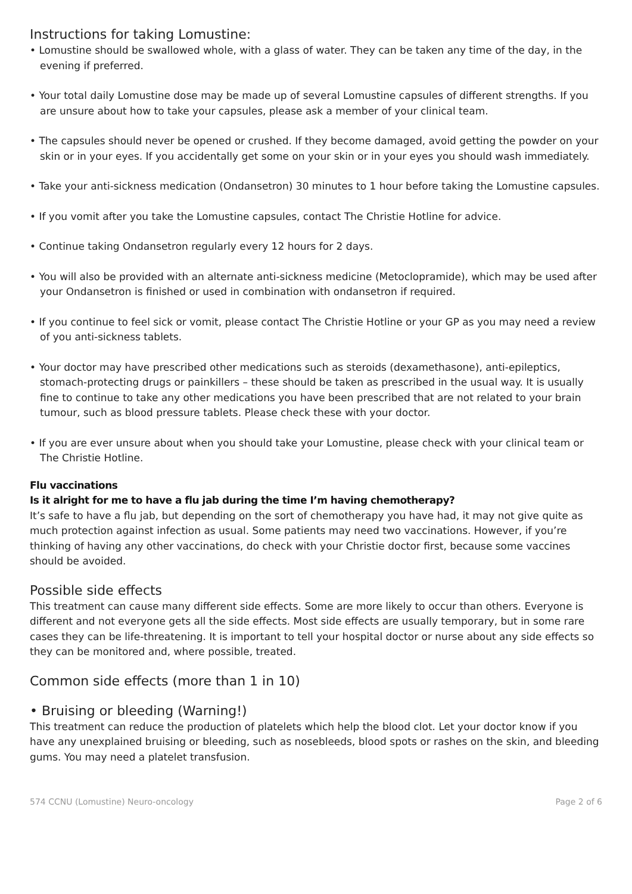Instructions for taking Lomustine:
• Lomustine should be swallowed whole, with a glass of water. They can be taken any time of the day, in the evening if preferred.
• Your total daily Lomustine dose may be made up of several Lomustine capsules of different strengths. If you are unsure about how to take your capsules, please ask a member of your clinical team.
• The capsules should never be opened or crushed. If they become damaged, avoid getting the powder on your skin or in your eyes. If you accidentally get some on your skin or in your eyes you should wash immediately.
• Take your anti-sickness medication (Ondansetron) 30 minutes to 1 hour before taking the Lomustine capsules.
• If you vomit after you take the Lomustine capsules, contact The Christie Hotline for advice.
• Continue taking Ondansetron regularly every 12 hours for 2 days.
• You will also be provided with an alternate anti-sickness medicine (Metoclopramide), which may be used after your Ondansetron is finished or used in combination with ondansetron if required.
• If you continue to feel sick or vomit, please contact The Christie Hotline or your GP as you may need a review of you anti-sickness tablets.
• Your doctor may have prescribed other medications such as steroids (dexamethasone), anti-epileptics, stomach-protecting drugs or painkillers – these should be taken as prescribed in the usual way. It is usually fine to continue to take any other medications you have been prescribed that are not related to your brain tumour, such as blood pressure tablets. Please check these with your doctor.
• If you are ever unsure about when you should take your Lomustine, please check with your clinical team or The Christie Hotline.
Flu vaccinations
Is it alright for me to have a flu jab during the time I’m having chemotherapy?
It’s safe to have a flu jab, but depending on the sort of chemotherapy you have had, it may not give quite as much protection against infection as usual. Some patients may need two vaccinations. However, if you’re thinking of having any other vaccinations, do check with your Christie doctor first, because some vaccines should be avoided.
Possible side effects
This treatment can cause many different side effects. Some are more likely to occur than others. Everyone is different and not everyone gets all the side effects. Most side effects are usually temporary, but in some rare cases they can be life-threatening. It is important to tell your hospital doctor or nurse about any side effects so they can be monitored and, where possible, treated.
Common side effects (more than 1 in 10)
• Bruising or bleeding (Warning!)
This treatment can reduce the production of platelets which help the blood clot. Let your doctor know if you have any unexplained bruising or bleeding, such as nosebleeds, blood spots or rashes on the skin, and bleeding gums. You may need a platelet transfusion.
574 CCNU (Lomustine) Neuro-oncology Page 2 of 6